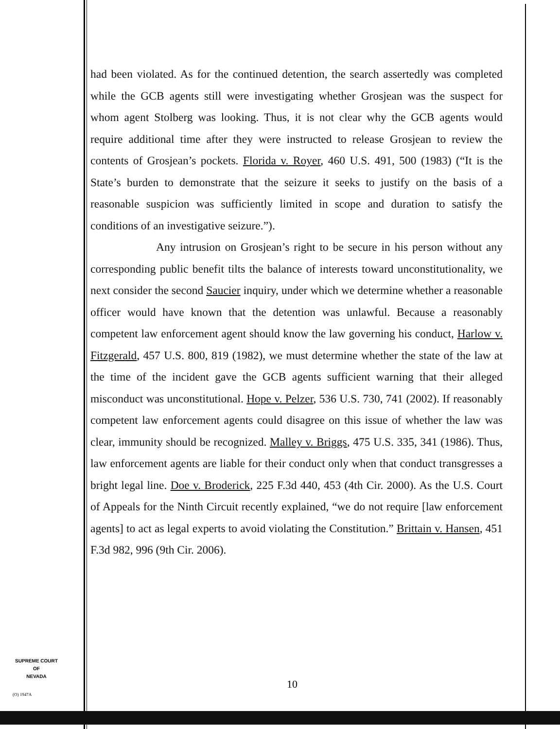had been violated. As for the continued detention, the search assertedly was completed while the GCB agents still were investigating whether Grosjean was the suspect for whom agent Stolberg was looking. Thus, it is not clear why the GCB agents would require additional time after they were instructed to release Grosjean to review the contents of Grosjean’s pockets. Florida v. Royer, 460 U.S. 491, 500 (1983) (“It is the State’s burden to demonstrate that the seizure it seeks to justify on the basis of a reasonable suspicion was sufficiently limited in scope and duration to satisfy the conditions of an investigative seizure.”).
Any intrusion on Grosjean’s right to be secure in his person without any corresponding public benefit tilts the balance of interests toward unconstitutionality, we next consider the second Saucier inquiry, under which we determine whether a reasonable officer would have known that the detention was unlawful. Because a reasonably competent law enforcement agent should know the law governing his conduct, Harlow v. Fitzgerald, 457 U.S. 800, 819 (1982), we must determine whether the state of the law at the time of the incident gave the GCB agents sufficient warning that their alleged misconduct was unconstitutional. Hope v. Pelzer, 536 U.S. 730, 741 (2002). If reasonably competent law enforcement agents could disagree on this issue of whether the law was clear, immunity should be recognized. Malley v. Briggs, 475 U.S. 335, 341 (1986). Thus, law enforcement agents are liable for their conduct only when that conduct transgresses a bright legal line. Doe v. Broderick, 225 F.3d 440, 453 (4th Cir. 2000). As the U.S. Court of Appeals for the Ninth Circuit recently explained, “we do not require [law enforcement agents] to act as legal experts to avoid violating the Constitution.” Brittain v. Hansen, 451 F.3d 982, 996 (9th Cir. 2006).
SUPREME COURT
OF
NEVADA
(O) 1947A
10